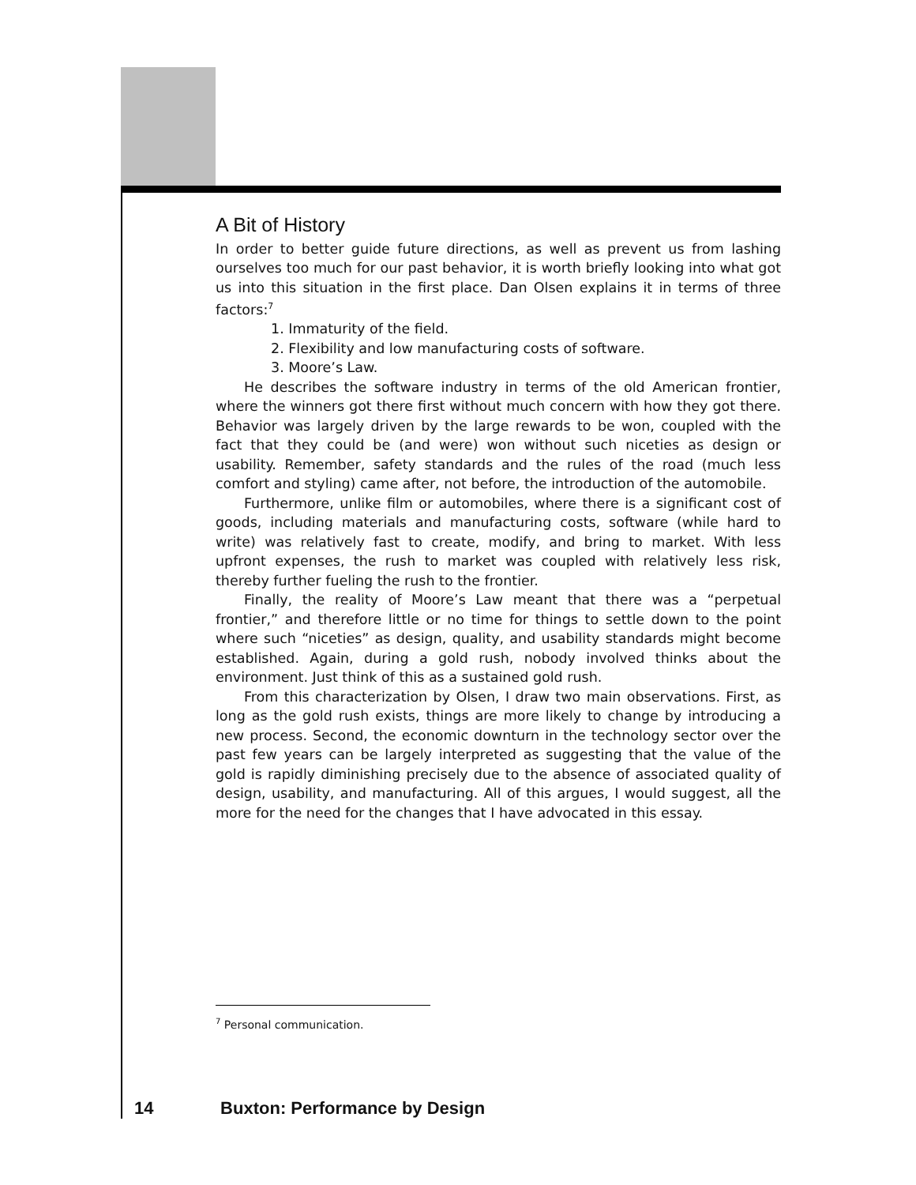A Bit of History
In order to better guide future directions, as well as prevent us from lashing ourselves too much for our past behavior, it is worth briefly looking into what got us into this situation in the first place. Dan Olsen explains it in terms of three factors:<sup>7</sup>
1. Immaturity of the field.
2. Flexibility and low manufacturing costs of software.
3. Moore’s Law.
He describes the software industry in terms of the old American frontier, where the winners got there first without much concern with how they got there. Behavior was largely driven by the large rewards to be won, coupled with the fact that they could be (and were) won without such niceties as design or usability. Remember, safety standards and the rules of the road (much less comfort and styling) came after, not before, the introduction of the automobile.
Furthermore, unlike film or automobiles, where there is a significant cost of goods, including materials and manufacturing costs, software (while hard to write) was relatively fast to create, modify, and bring to market. With less upfront expenses, the rush to market was coupled with relatively less risk, thereby further fueling the rush to the frontier.
Finally, the reality of Moore’s Law meant that there was a “perpetual frontier,” and therefore little or no time for things to settle down to the point where such “niceties” as design, quality, and usability standards might become established. Again, during a gold rush, nobody involved thinks about the environment. Just think of this as a sustained gold rush.
From this characterization by Olsen, I draw two main observations. First, as long as the gold rush exists, things are more likely to change by introducing a new process. Second, the economic downturn in the technology sector over the past few years can be largely interpreted as suggesting that the value of the gold is rapidly diminishing precisely due to the absence of associated quality of design, usability, and manufacturing. All of this argues, I would suggest, all the more for the need for the changes that I have advocated in this essay.
<sup>7</sup> Personal communication.
14 Buxton: Performance by Design